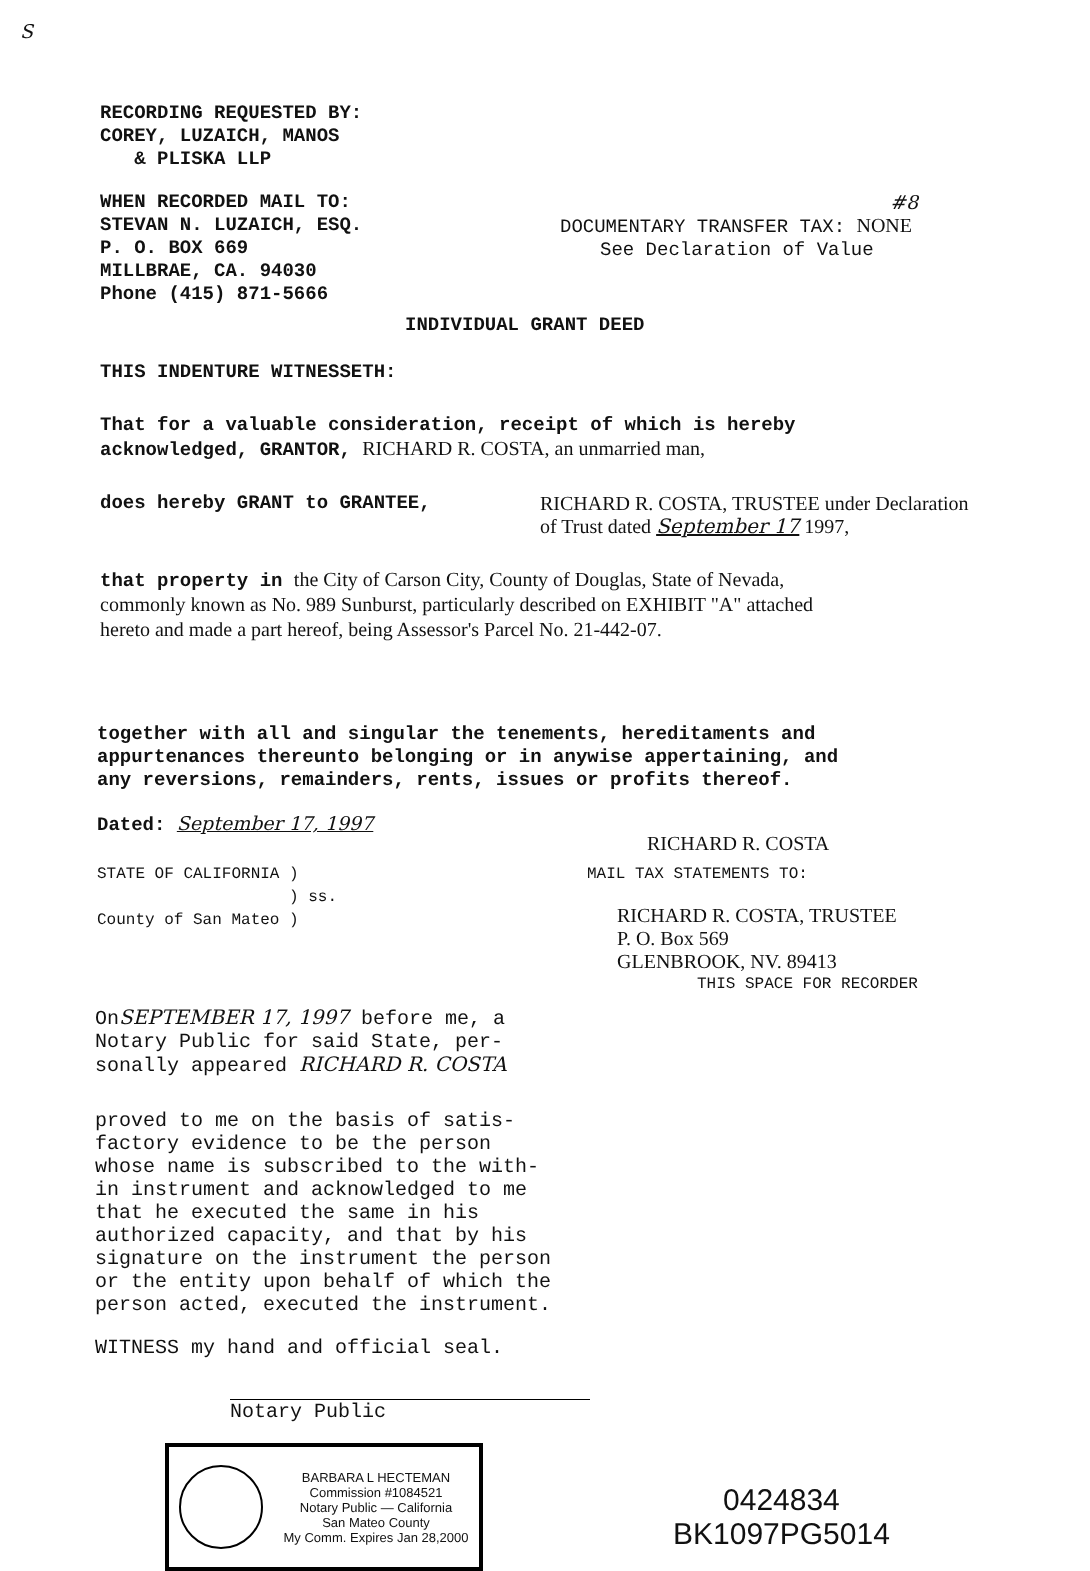S
RECORDING REQUESTED BY:
COREY, LUZAICH, MANOS
& PLISKA LLP
WHEN RECORDED MAIL TO:
STEVAN N. LUZAICH, ESQ.
P. O. BOX 669
MILLBRAE, CA. 94030
Phone (415) 871-5666
#8
DOCUMENTARY TRANSFER TAX: NONE
See Declaration of Value
INDIVIDUAL GRANT DEED
THIS INDENTURE WITNESSETH:
That for a valuable consideration, receipt of which is hereby
acknowledged, GRANTOR, RICHARD R. COSTA, an unmarried man,
does hereby GRANT to GRANTEE, RICHARD R. COSTA, TRUSTEE under Declaration
of Trust dated September 17 1997,
that property in the City of Carson City, County of Douglas, State of Nevada,
commonly known as No. 989 Sunburst, particularly described on EXHIBIT "A" attached
hereto and made a part hereof, being Assessor's Parcel No. 21-442-07.
together with all and singular the tenements, hereditaments and
appurtenances thereunto belonging or in anywise appertaining, and
any reversions, remainders, rents, issues or profits thereof.
Dated: September 17, 1997
RICHARD R. COSTA
STATE OF CALIFORNIA )
) ss.
County of San Mateo )
MAIL TAX STATEMENTS TO:
RICHARD R. COSTA, TRUSTEE
P. O. Box 569
GLENBROOK, NV. 89413
THIS SPACE FOR RECORDER
OnSEPTEMBER 17, 1997 before me, a
Notary Public for said State, per-
sonally appeared RICHARD R. COSTA
proved to me on the basis of satis-
factory evidence to be the person
whose name is subscribed to the with-
in instrument and acknowledged to me
that he executed the same in his
authorized capacity, and that by his
signature on the instrument the person
or the entity upon behalf of which the
person acted, executed the instrument.
WITNESS my hand and official seal.
Notary Public
BARBARA L HECTEMAN
Commission #1084521
Notary Public — California
San Mateo County
My Comm. Expires Jan 28,2000
0424834
BK1097PG5014